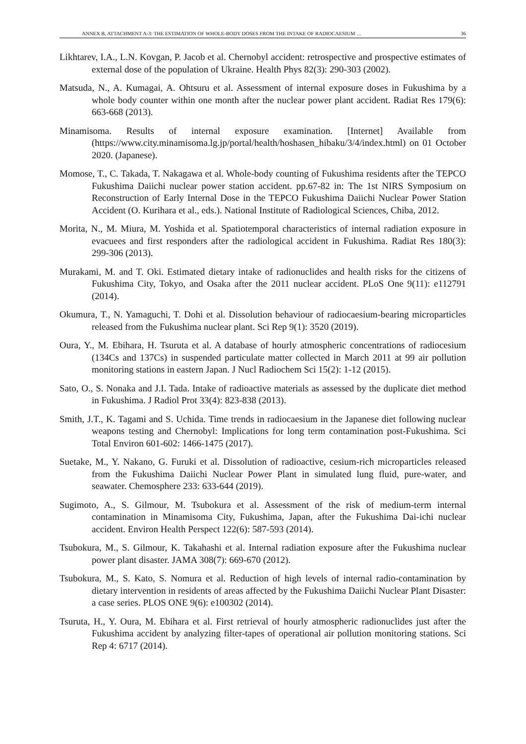ANNEX B, ATTACHMENT A-3: THE ESTIMATION OF WHOLE-BODY DOSES FROM THE INTAKE OF RADIOCAESIUM … 36
Likhtarev, I.A., L.N. Kovgan, P. Jacob et al. Chernobyl accident: retrospective and prospective estimates of external dose of the population of Ukraine. Health Phys 82(3): 290-303 (2002).
Matsuda, N., A. Kumagai, A. Ohtsuru et al. Assessment of internal exposure doses in Fukushima by a whole body counter within one month after the nuclear power plant accident. Radiat Res 179(6): 663-668 (2013).
Minamisoma. Results of internal exposure examination. [Internet] Available from (https://www.city.minamisoma.lg.jp/portal/health/hoshasen_hibaku/3/4/index.html) on 01 October 2020. (Japanese).
Momose, T., C. Takada, T. Nakagawa et al. Whole-body counting of Fukushima residents after the TEPCO Fukushima Daiichi nuclear power station accident. pp.67-82 in: The 1st NIRS Symposium on Reconstruction of Early Internal Dose in the TEPCO Fukushima Daiichi Nuclear Power Station Accident (O. Kurihara et al., eds.). National Institute of Radiological Sciences, Chiba, 2012.
Morita, N., M. Miura, M. Yoshida et al. Spatiotemporal characteristics of internal radiation exposure in evacuees and first responders after the radiological accident in Fukushima. Radiat Res 180(3): 299-306 (2013).
Murakami, M. and T. Oki. Estimated dietary intake of radionuclides and health risks for the citizens of Fukushima City, Tokyo, and Osaka after the 2011 nuclear accident. PLoS One 9(11): e112791 (2014).
Okumura, T., N. Yamaguchi, T. Dohi et al. Dissolution behaviour of radiocaesium-bearing microparticles released from the Fukushima nuclear plant. Sci Rep 9(1): 3520 (2019).
Oura, Y., M. Ebihara, H. Tsuruta et al. A database of hourly atmospheric concentrations of radiocesium (134Cs and 137Cs) in suspended particulate matter collected in March 2011 at 99 air pollution monitoring stations in eastern Japan. J Nucl Radiochem Sci 15(2): 1-12 (2015).
Sato, O., S. Nonaka and J.I. Tada. Intake of radioactive materials as assessed by the duplicate diet method in Fukushima. J Radiol Prot 33(4): 823-838 (2013).
Smith, J.T., K. Tagami and S. Uchida. Time trends in radiocaesium in the Japanese diet following nuclear weapons testing and Chernobyl: Implications for long term contamination post-Fukushima. Sci Total Environ 601-602: 1466-1475 (2017).
Suetake, M., Y. Nakano, G. Furuki et al. Dissolution of radioactive, cesium-rich microparticles released from the Fukushima Daiichi Nuclear Power Plant in simulated lung fluid, pure-water, and seawater. Chemosphere 233: 633-644 (2019).
Sugimoto, A., S. Gilmour, M. Tsubokura et al. Assessment of the risk of medium-term internal contamination in Minamisoma City, Fukushima, Japan, after the Fukushima Dai-ichi nuclear accident. Environ Health Perspect 122(6): 587-593 (2014).
Tsubokura, M., S. Gilmour, K. Takahashi et al. Internal radiation exposure after the Fukushima nuclear power plant disaster. JAMA 308(7): 669-670 (2012).
Tsubokura, M., S. Kato, S. Nomura et al. Reduction of high levels of internal radio-contamination by dietary intervention in residents of areas affected by the Fukushima Daiichi Nuclear Plant Disaster: a case series. PLOS ONE 9(6): e100302 (2014).
Tsuruta, H., Y. Oura, M. Ebihara et al. First retrieval of hourly atmospheric radionuclides just after the Fukushima accident by analyzing filter-tapes of operational air pollution monitoring stations. Sci Rep 4: 6717 (2014).